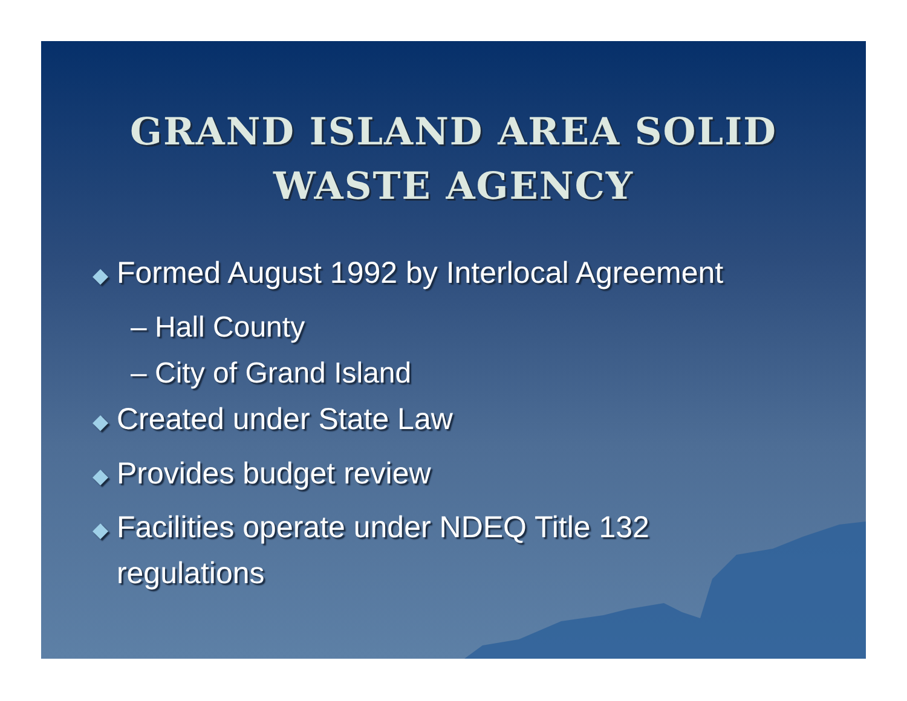GRAND ISLAND AREA SOLID
WASTE AGENCY
◆ Formed August 1992 by Interlocal Agreement
– Hall County
– City of Grand Island
◆ Created under State Law
◆ Provides budget review
◆ Facilities operate under NDEQ Title 132
regulations